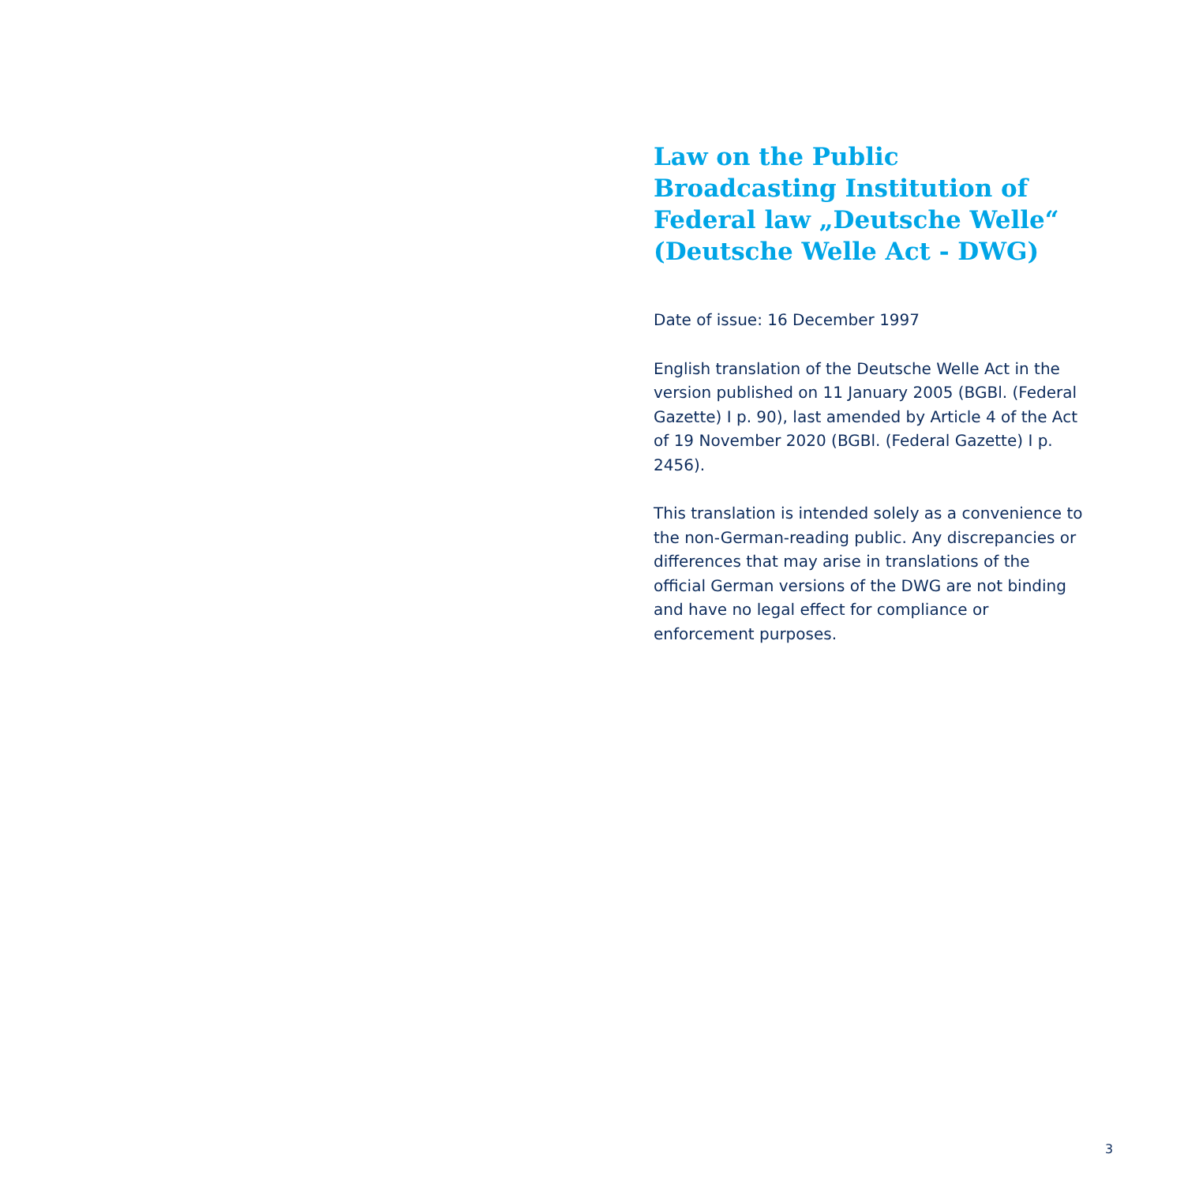Law on the Public Broadcasting Institution of Federal law „Deutsche Welle“ (Deutsche Welle Act - DWG)
Date of issue: 16 December 1997
English translation of the Deutsche Welle Act in the version published on 11 January 2005 (BGBl. (Federal Gazette) I p. 90), last amended by Article 4 of the Act of 19 November 2020 (BGBl. (Federal Gazette) I p. 2456).
This translation is intended solely as a convenience to the non-German-reading public. Any discrepancies or differences that may arise in translations of the official German versions of the DWG are not binding and have no legal effect for compliance or enforcement purposes.
3